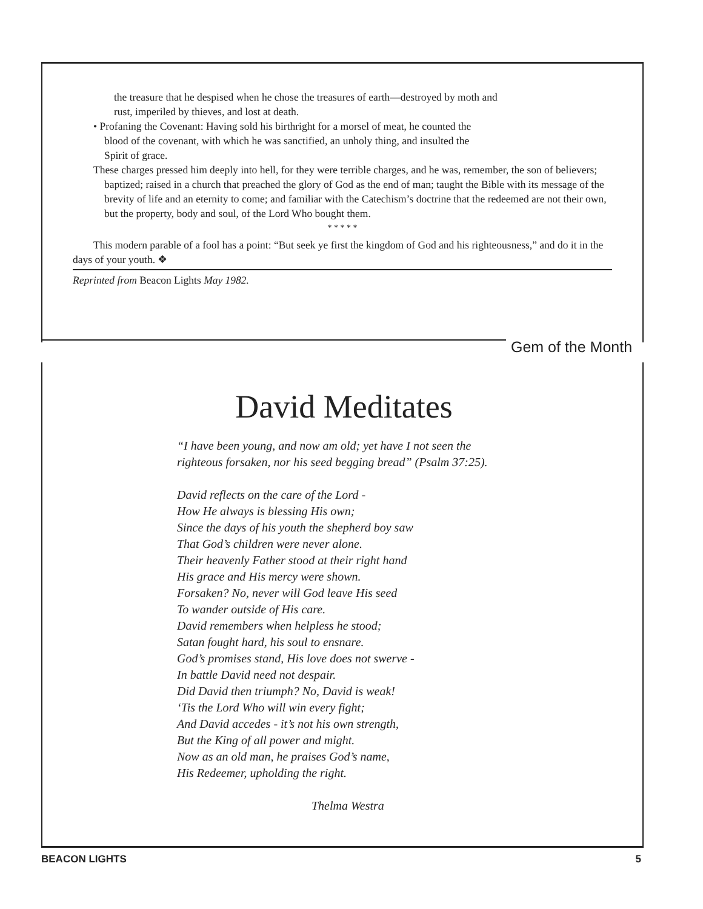the treasure that he despised when he chose the treasures of earth—destroyed by moth and
rust, imperiled by thieves, and lost at death.
• Profaning the Covenant: Having sold his birthright for a morsel of meat, he counted the
blood of the covenant, with which he was sanctified, an unholy thing, and insulted the
Spirit of grace.
These charges pressed him deeply into hell, for they were terrible charges, and he was, remember, the son of believers; baptized; raised in a church that preached the glory of God as the end of man; taught the Bible with its message of the brevity of life and an eternity to come; and familiar with the Catechism’s doctrine that the redeemed are not their own, but the property, body and soul, of the Lord Who bought them.
* * * * *
This modern parable of a fool has a point: “But seek ye first the kingdom of God and his righteousness,” and do it in the days of your youth. ❖
Reprinted from Beacon Lights May 1982.
Gem of the Month
David Meditates
“I have been young, and now am old; yet have I not seen the
righteous forsaken, nor his seed begging bread” (Psalm 37:25).
David reflects on the care of the Lord -
How He always is blessing His own;
Since the days of his youth the shepherd boy saw
That God’s children were never alone.
Their heavenly Father stood at their right hand
His grace and His mercy were shown.
Forsaken? No, never will God leave His seed
To wander outside of His care.
David remembers when helpless he stood;
Satan fought hard, his soul to ensnare.
God’s promises stand, His love does not swerve -
In battle David need not despair.
Did David then triumph? No, David is weak!
‘Tis the Lord Who will win every fight;
And David accedes - it’s not his own strength,
But the King of all power and might.
Now as an old man, he praises God’s name,
His Redeemer, upholding the right.
Thelma Westra
BEACON LIGHTS 5